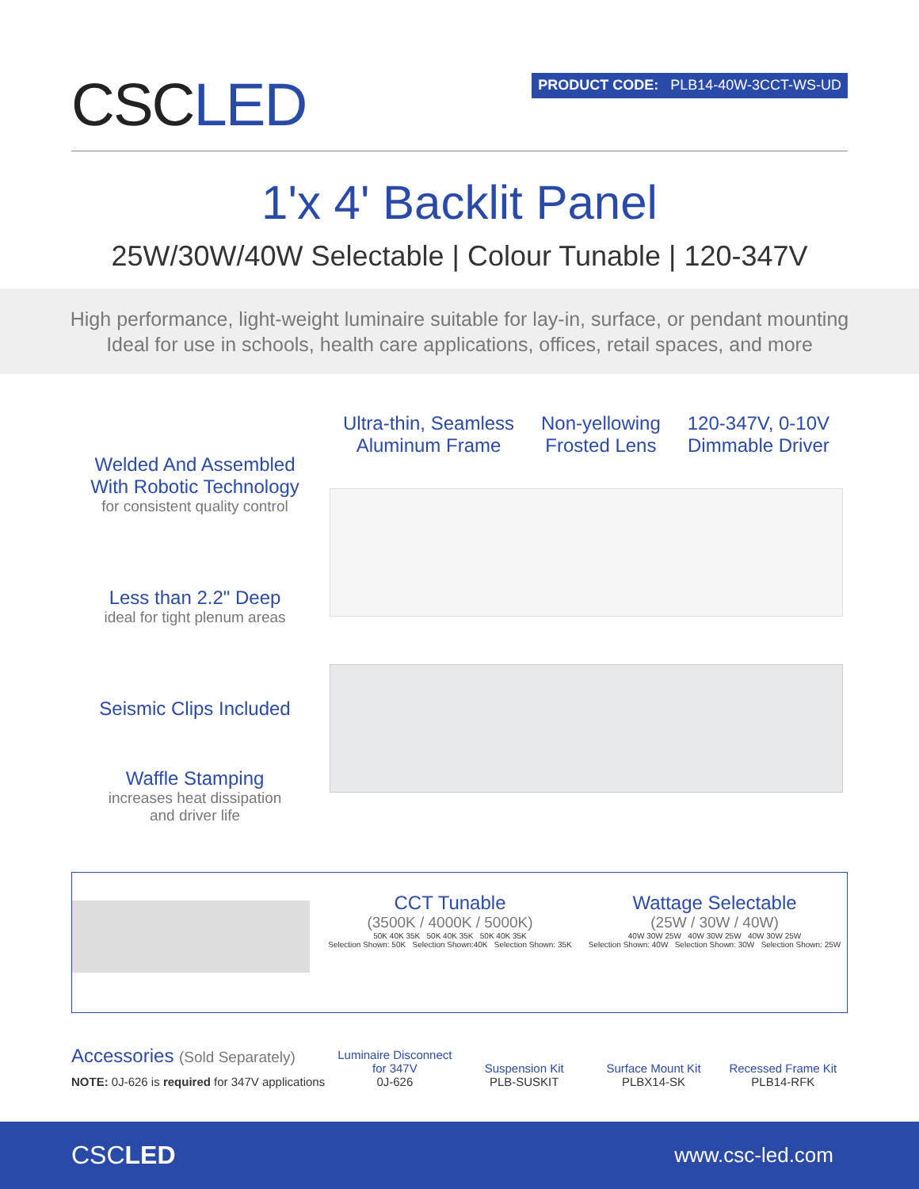CSCLED
PRODUCT CODE: PLB14-40W-3CCT-WS-UD
1'x 4' Backlit Panel
25W/30W/40W Selectable | Colour Tunable | 120-347V
High performance, light-weight luminaire suitable for lay-in, surface, or pendant mounting
Ideal for use in schools, health care applications, offices, retail spaces, and more
Welded And Assembled
With Robotic Technology
for consistent quality control
Less than 2.2" Deep
ideal for tight plenum areas
Seismic Clips Included
Waffle Stamping
increases heat dissipation
and driver life
Ultra-thin, Seamless
Aluminum Frame
Non-yellowing
Frosted Lens
120-347V, 0-10V
Dimmable Driver
CCT Tunable
(3500K / 4000K / 5000K)
50K 40K 35K 50K 40K 35K 50K 40K 35K
Selection Shown: 50K Selection Shown:40K Selection Shown: 35K
Wattage Selectable
(25W / 30W / 40W)
40W 30W 25W 40W 30W 25W 40W 30W 25W
Selection Shown: 40W Selection Shown: 30W Selection Shown: 25W
Accessories (Sold Separately)
NOTE: 0J-626 is required for 347V applications
Luminaire Disconnect for 347V
0J-626
Suspension Kit
PLB-SUSKIT
Surface Mount Kit
PLBX14-SK
Recessed Frame Kit
PLB14-RFK
CSCLED
www.csc-led.com